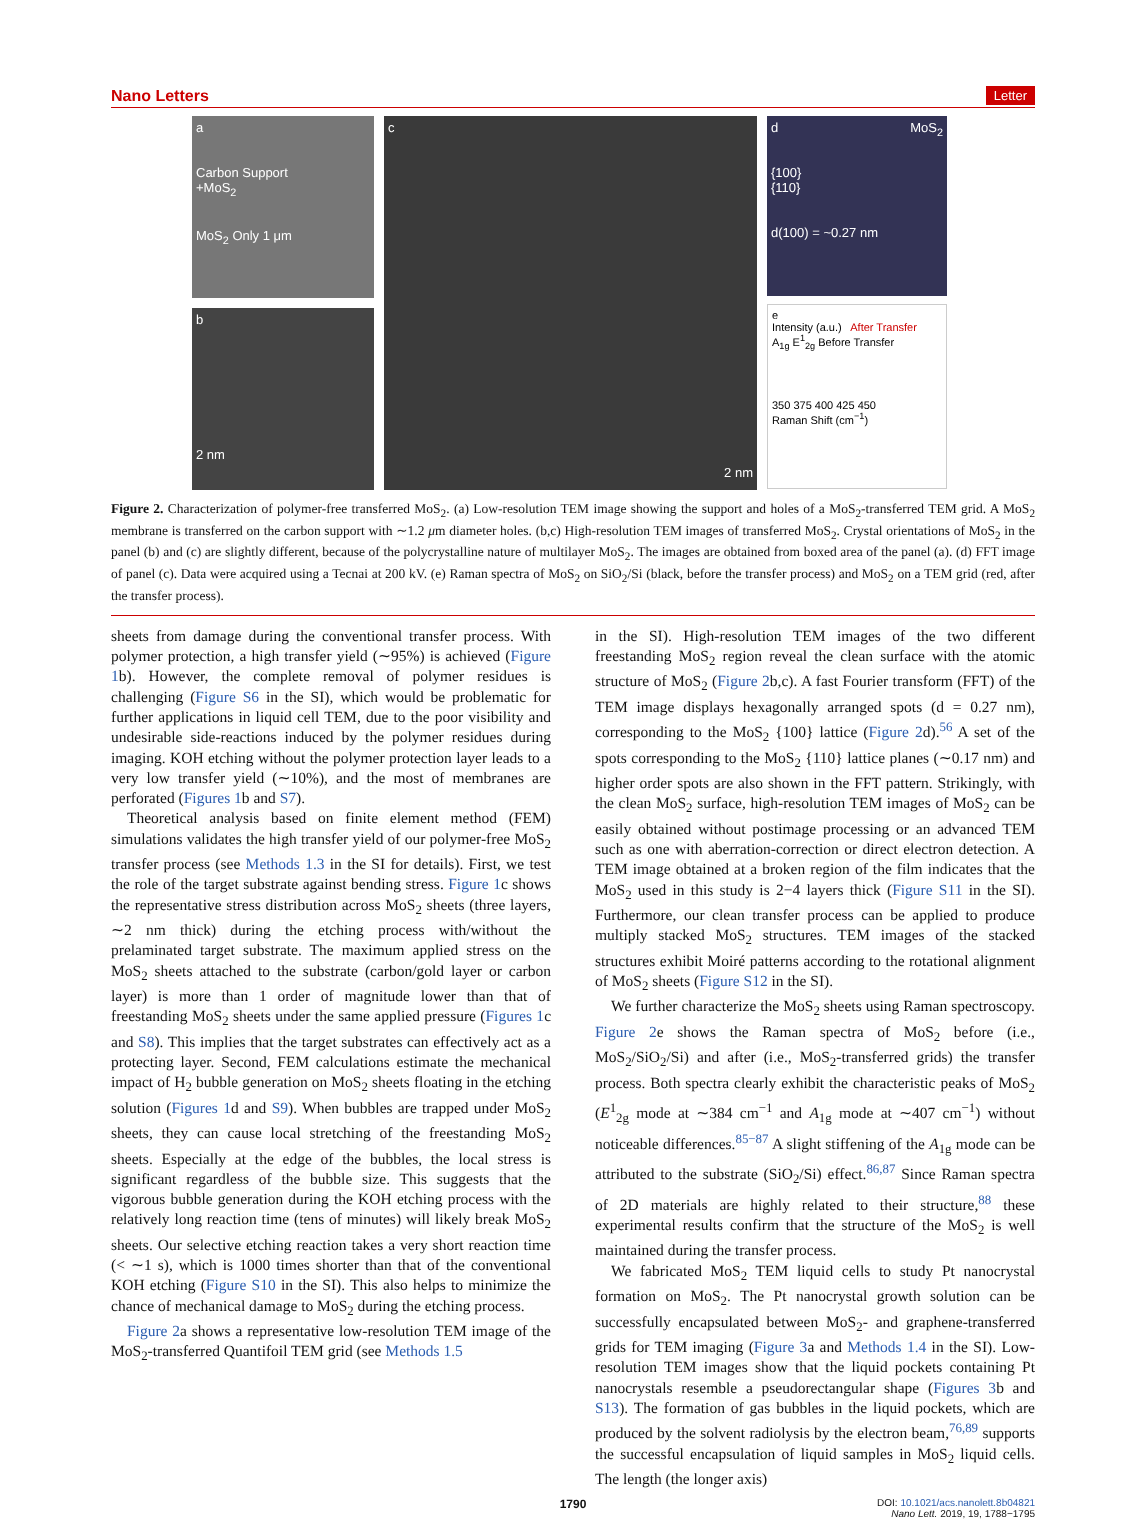Nano Letters Letter
a
Carbon Support
+MoS<sub>2</sub>
MoS<sub>2</sub> Only 1 μm
b
2 nm
c
2 nm
d MoS<sub>2</sub>
{100}
{110}
d(100) = ~0.27 nm
e
Intensity (a.u.) After Transfer
A<sub>1g</sub> E<sup>1</sup><sub>2g</sub> Before Transfer
350 375 400 425 450
Raman Shift (cm<sup>−1</sup>)
Figure 2. Characterization of polymer-free transferred MoS<sub>2</sub>. (a) Low-resolution TEM image showing the support and holes of a MoS<sub>2</sub>-transferred TEM grid. A MoS<sub>2</sub> membrane is transferred on the carbon support with ∼1.2 μm diameter holes. (b,c) High-resolution TEM images of transferred MoS<sub>2</sub>. Crystal orientations of MoS<sub>2</sub> in the panel (b) and (c) are slightly different, because of the polycrystalline nature of multilayer MoS<sub>2</sub>. The images are obtained from boxed area of the panel (a). (d) FFT image of panel (c). Data were acquired using a Tecnai at 200 kV. (e) Raman spectra of MoS<sub>2</sub> on SiO<sub>2</sub>/Si (black, before the transfer process) and MoS<sub>2</sub> on a TEM grid (red, after the transfer process).
sheets from damage during the conventional transfer process. With polymer protection, a high transfer yield (∼95%) is achieved (Figure 1b). However, the complete removal of polymer residues is challenging (Figure S6 in the SI), which would be problematic for further applications in liquid cell TEM, due to the poor visibility and undesirable side-reactions induced by the polymer residues during imaging. KOH etching without the polymer protection layer leads to a very low transfer yield (∼10%), and the most of membranes are perforated (Figures 1b and S7).
Theoretical analysis based on finite element method (FEM) simulations validates the high transfer yield of our polymer-free MoS<sub>2</sub> transfer process (see Methods 1.3 in the SI for details). First, we test the role of the target substrate against bending stress. Figure 1c shows the representative stress distribution across MoS<sub>2</sub> sheets (three layers, ∼2 nm thick) during the etching process with/without the prelaminated target substrate. The maximum applied stress on the MoS<sub>2</sub> sheets attached to the substrate (carbon/gold layer or carbon layer) is more than 1 order of magnitude lower than that of freestanding MoS<sub>2</sub> sheets under the same applied pressure (Figures 1c and S8). This implies that the target substrates can effectively act as a protecting layer. Second, FEM calculations estimate the mechanical impact of H<sub>2</sub> bubble generation on MoS<sub>2</sub> sheets floating in the etching solution (Figures 1d and S9). When bubbles are trapped under MoS<sub>2</sub> sheets, they can cause local stretching of the freestanding MoS<sub>2</sub> sheets. Especially at the edge of the bubbles, the local stress is significant regardless of the bubble size. This suggests that the vigorous bubble generation during the KOH etching process with the relatively long reaction time (tens of minutes) will likely break MoS<sub>2</sub> sheets. Our selective etching reaction takes a very short reaction time (< ∼1 s), which is 1000 times shorter than that of the conventional KOH etching (Figure S10 in the SI). This also helps to minimize the chance of mechanical damage to MoS<sub>2</sub> during the etching process.
Figure 2a shows a representative low-resolution TEM image of the MoS<sub>2</sub>-transferred Quantifoil TEM grid (see Methods 1.5
in the SI). High-resolution TEM images of the two different freestanding MoS<sub>2</sub> region reveal the clean surface with the atomic structure of MoS<sub>2</sub> (Figure 2b,c). A fast Fourier transform (FFT) of the TEM image displays hexagonally arranged spots (d = 0.27 nm), corresponding to the MoS<sub>2</sub> {100} lattice (Figure 2d).<sup>56</sup> A set of the spots corresponding to the MoS<sub>2</sub> {110} lattice planes (∼0.17 nm) and higher order spots are also shown in the FFT pattern. Strikingly, with the clean MoS<sub>2</sub> surface, high-resolution TEM images of MoS<sub>2</sub> can be easily obtained without postimage processing or an advanced TEM such as one with aberration-correction or direct electron detection. A TEM image obtained at a broken region of the film indicates that the MoS<sub>2</sub> used in this study is 2−4 layers thick (Figure S11 in the SI). Furthermore, our clean transfer process can be applied to produce multiply stacked MoS<sub>2</sub> structures. TEM images of the stacked structures exhibit Moiré patterns according to the rotational alignment of MoS<sub>2</sub> sheets (Figure S12 in the SI).
We further characterize the MoS<sub>2</sub> sheets using Raman spectroscopy. Figure 2e shows the Raman spectra of MoS<sub>2</sub> before (i.e., MoS<sub>2</sub>/SiO<sub>2</sub>/Si) and after (i.e., MoS<sub>2</sub>-transferred grids) the transfer process. Both spectra clearly exhibit the characteristic peaks of MoS<sub>2</sub> (E<sup>1</sup><sub>2g</sub> mode at ∼384 cm<sup>−1</sup> and A<sub>1g</sub> mode at ∼407 cm<sup>−1</sup>) without noticeable differences.<sup>85−87</sup> A slight stiffening of the A<sub>1g</sub> mode can be attributed to the substrate (SiO<sub>2</sub>/Si) effect.<sup>86,87</sup> Since Raman spectra of 2D materials are highly related to their structure,<sup>88</sup> these experimental results confirm that the structure of the MoS<sub>2</sub> is well maintained during the transfer process.
We fabricated MoS<sub>2</sub> TEM liquid cells to study Pt nanocrystal formation on MoS<sub>2</sub>. The Pt nanocrystal growth solution can be successfully encapsulated between MoS<sub>2</sub>- and graphene-transferred grids for TEM imaging (Figure 3a and Methods 1.4 in the SI). Low-resolution TEM images show that the liquid pockets containing Pt nanocrystals resemble a pseudorectangular shape (Figures 3b and S13). The formation of gas bubbles in the liquid pockets, which are produced by the solvent radiolysis by the electron beam,<sup>76,89</sup> supports the successful encapsulation of liquid samples in MoS<sub>2</sub> liquid cells. The length (the longer axis)
1790 DOI: 10.1021/acs.nanolett.8b04821
Nano Lett. 2019, 19, 1788−1795